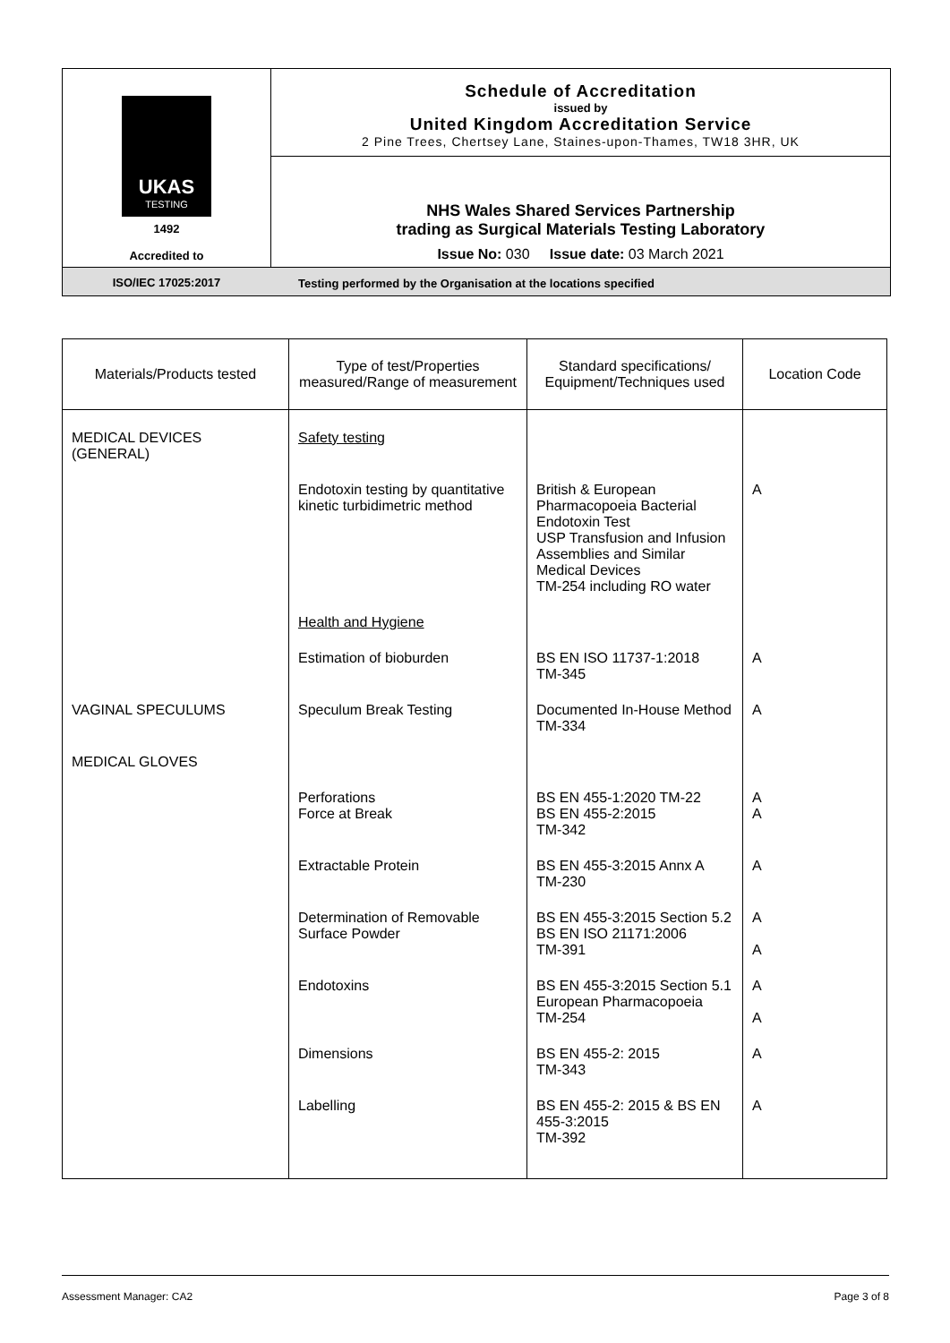UKAS
TESTING
1492
Accredited to
ISO/IEC 17025:2017
Schedule of Accreditation
issued by
United Kingdom Accreditation Service
2 Pine Trees, Chertsey Lane, Staines-upon-Thames, TW18 3HR, UK
NHS Wales Shared Services Partnership
trading as Surgical Materials Testing Laboratory
Issue No: 030 Issue date: 03 March 2021
Testing performed by the Organisation at the locations specified
| Materials/Products tested | Type of test/Properties measured/Range of measurement | Standard specifications/ Equipment/Techniques used | Location Code |
| --- | --- | --- | --- |
| MEDICAL DEVICES (GENERAL) | Safety testing | | |
| | Endotoxin testing by quantitative kinetic turbidimetric method | British & European Pharmacopoeia Bacterial Endotoxin Test USP Transfusion and Infusion Assemblies and Similar Medical Devices TM-254 including RO water | A |
| | Health and Hygiene | | |
| | Estimation of bioburden | BS EN ISO 11737-1:2018 TM-345 | A |
| VAGINAL SPECULUMS | Speculum Break Testing | Documented In-House Method TM-334 | A |
| MEDICAL GLOVES | | | |
| | Perforations Force at Break | BS EN 455-1:2020 TM-22 BS EN 455-2:2015 TM-342 | A A |
| | Extractable Protein | BS EN 455-3:2015 Annx A TM-230 | A |
| | Determination of Removable Surface Powder | BS EN 455-3:2015 Section 5.2 BS EN ISO 21171:2006 TM-391 | A A |
| | Endotoxins | BS EN 455-3:2015 Section 5.1 European Pharmacopoeia TM-254 | A A |
| | Dimensions | BS EN 455-2: 2015 TM-343 | A |
| | Labelling | BS EN 455-2: 2015 & BS EN 455-3:2015 TM-392 | A |
Assessment Manager: CA2 Page 3 of 8